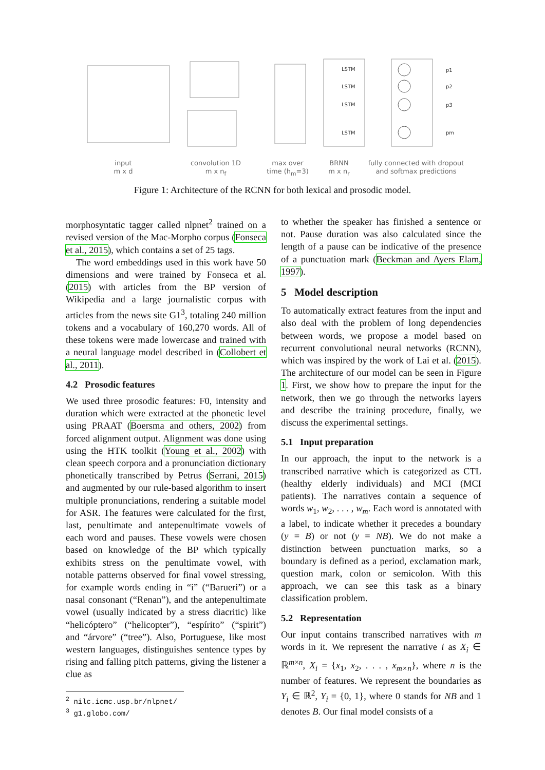LSTM
LSTM
LSTM
LSTM
p1
p2
p3
pm
input
m x d
convolution 1D
m x n<sub>f</sub>
max over
time (h<sub>m</sub>=3)
BRNN
m x n<sub>r</sub>
fully connected with dropout
and softmax predictions
Figure 1: Architecture of the RCNN for both lexical and prosodic model.
morphosyntatic tagger called nlpnet<sup>2</sup> trained on a revised version of the Mac-Morpho corpus (Fonseca et al., 2015), which contains a set of 25 tags.
The word embeddings used in this work have 50 dimensions and were trained by Fonseca et al. (2015) with articles from the BP version of Wikipedia and a large journalistic corpus with articles from the news site G1<sup>3</sup>, totaling 240 million tokens and a vocabulary of 160,270 words. All of these tokens were made lowercase and trained with a neural language model described in (Collobert et al., 2011).
4.2 Prosodic features
We used three prosodic features: F0, intensity and duration which were extracted at the phonetic level using PRAAT (Boersma and others, 2002) from forced alignment output. Alignment was done using using the HTK toolkit (Young et al., 2002) with clean speech corpora and a pronunciation dictionary phonetically transcribed by Petrus (Serrani, 2015) and augmented by our rule-based algorithm to insert multiple pronunciations, rendering a suitable model for ASR. The features were calculated for the first, last, penultimate and antepenultimate vowels of each word and pauses. These vowels were chosen based on knowledge of the BP which typically exhibits stress on the penultimate vowel, with notable patterns observed for final vowel stressing, for example words ending in “i” (“Barueri”) or a nasal consonant (“Renan”), and the antepenultimate vowel (usually indicated by a stress diacritic) like “helicóptero” (“helicopter”), “espírito” (“spirit”) and “árvore” (“tree”). Also, Portuguese, like most western languages, distinguishes sentence types by rising and falling pitch patterns, giving the listener a clue as
<sup>2</sup> nilc.icmc.usp.br/nlpnet/
<sup>3</sup> g1.globo.com/
to whether the speaker has finished a sentence or not. Pause duration was also calculated since the length of a pause can be indicative of the presence of a punctuation mark (Beckman and Ayers Elam, 1997).
5 Model description
To automatically extract features from the input and also deal with the problem of long dependencies between words, we propose a model based on recurrent convolutional neural networks (RCNN), which was inspired by the work of Lai et al. (2015). The architecture of our model can be seen in Figure 1. First, we show how to prepare the input for the network, then we go through the networks layers and describe the training procedure, finally, we discuss the experimental settings.
5.1 Input preparation
In our approach, the input to the network is a transcribed narrative which is categorized as CTL (healthy elderly individuals) and MCI (MCI patients). The narratives contain a sequence of words w<sub>1</sub>, w<sub>2</sub>, . . . , w<sub>m</sub>. Each word is annotated with a label, to indicate whether it precedes a boundary (y = B) or not (y = NB). We do not make a distinction between punctuation marks, so a boundary is defined as a period, exclamation mark, question mark, colon or semicolon. With this approach, we can see this task as a binary classification problem.
5.2 Representation
Our input contains transcribed narratives with m words in it. We represent the narrative i as X<sub>i</sub> ∈ ℝ<sup>m×n</sup>, X<sub>i</sub> = {x<sub>1</sub>, x<sub>2</sub>, . . . , x<sub>m×n</sub>}, where n is the number of features. We represent the boundaries as Y<sub>i</sub> ∈ ℝ<sup>2</sup>, Y<sub>i</sub> = {0, 1}, where 0 stands for NB and 1 denotes B. Our final model consists of a